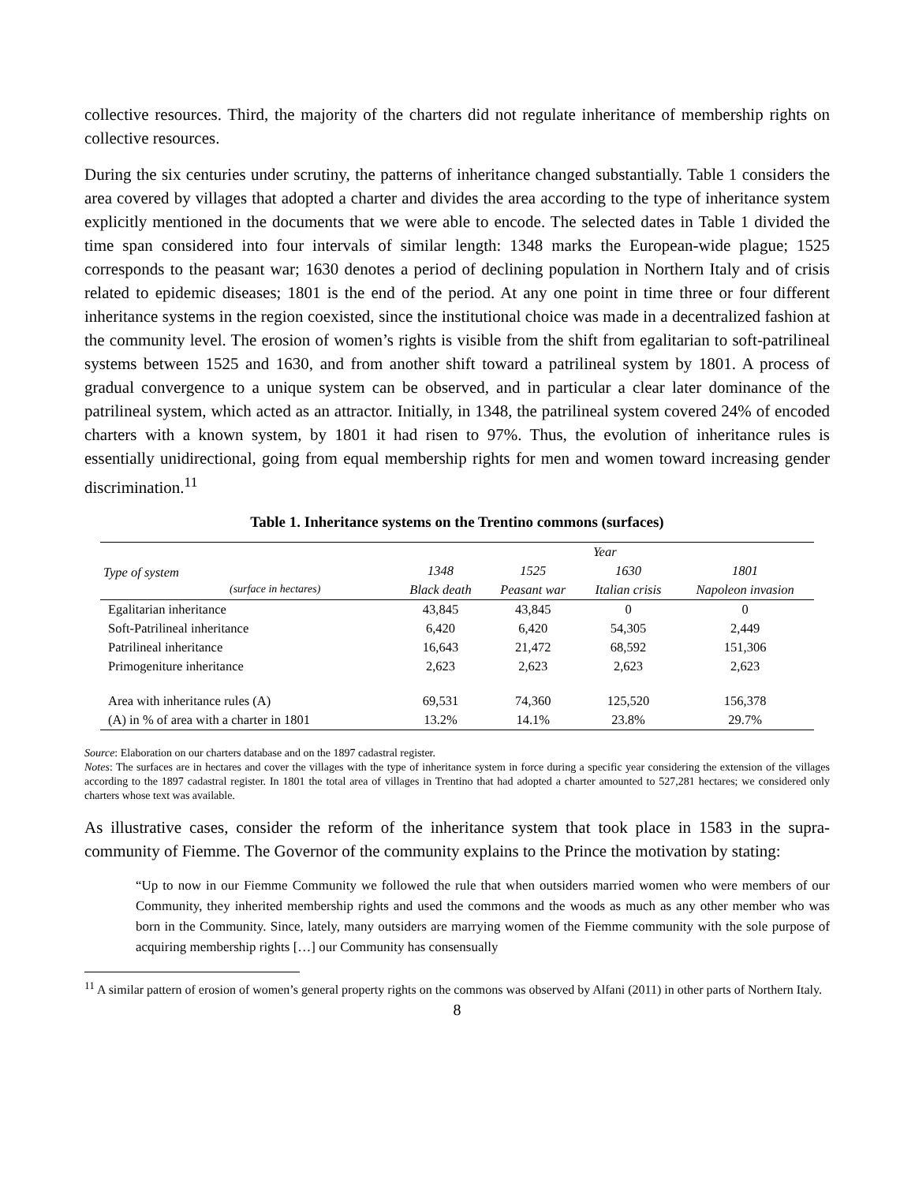collective resources. Third, the majority of the charters did not regulate inheritance of membership rights on collective resources.
During the six centuries under scrutiny, the patterns of inheritance changed substantially. Table 1 considers the area covered by villages that adopted a charter and divides the area according to the type of inheritance system explicitly mentioned in the documents that we were able to encode. The selected dates in Table 1 divided the time span considered into four intervals of similar length: 1348 marks the European-wide plague; 1525 corresponds to the peasant war; 1630 denotes a period of declining population in Northern Italy and of crisis related to epidemic diseases; 1801 is the end of the period. At any one point in time three or four different inheritance systems in the region coexisted, since the institutional choice was made in a decentralized fashion at the community level. The erosion of women’s rights is visible from the shift from egalitarian to soft-patrilineal systems between 1525 and 1630, and from another shift toward a patrilineal system by 1801. A process of gradual convergence to a unique system can be observed, and in particular a clear later dominance of the patrilineal system, which acted as an attractor. Initially, in 1348, the patrilineal system covered 24% of encoded charters with a known system, by 1801 it had risen to 97%. Thus, the evolution of inheritance rules is essentially unidirectional, going from equal membership rights for men and women toward increasing gender discrimination.<sup>11</sup>
Table 1. Inheritance systems on the Trentino commons (surfaces)
| | Year | | | |
| --- | --- | --- | --- | --- |
| Type of system (surface in hectares) | 1348 | 1525 | 1630 | 1801 |
| | Black death | Peasant war | Italian crisis | Napoleon invasion |
| Egalitarian inheritance | 43,845 | 43,845 | 0 | 0 |
| Soft-Patrilineal inheritance | 6,420 | 6,420 | 54,305 | 2,449 |
| Patrilineal inheritance | 16,643 | 21,472 | 68,592 | 151,306 |
| Primogeniture inheritance | 2,623 | 2,623 | 2,623 | 2,623 |
| Area with inheritance rules (A) | 69,531 | 74,360 | 125,520 | 156,378 |
| (A) in % of area with a charter in 1801 | 13.2% | 14.1% | 23.8% | 29.7% |
Source: Elaboration on our charters database and on the 1897 cadastral register.
Notes: The surfaces are in hectares and cover the villages with the type of inheritance system in force during a specific year considering the extension of the villages according to the 1897 cadastral register. In 1801 the total area of villages in Trentino that had adopted a charter amounted to 527,281 hectares; we considered only charters whose text was available.
As illustrative cases, consider the reform of the inheritance system that took place in 1583 in the supra-community of Fiemme. The Governor of the community explains to the Prince the motivation by stating:
“Up to now in our Fiemme Community we followed the rule that when outsiders married women who were members of our Community, they inherited membership rights and used the commons and the woods as much as any other member who was born in the Community. Since, lately, many outsiders are marrying women of the Fiemme community with the sole purpose of acquiring membership rights […] our Community has consensually
<sup>11</sup> A similar pattern of erosion of women’s general property rights on the commons was observed by Alfani (2011) in other parts of Northern Italy.
8